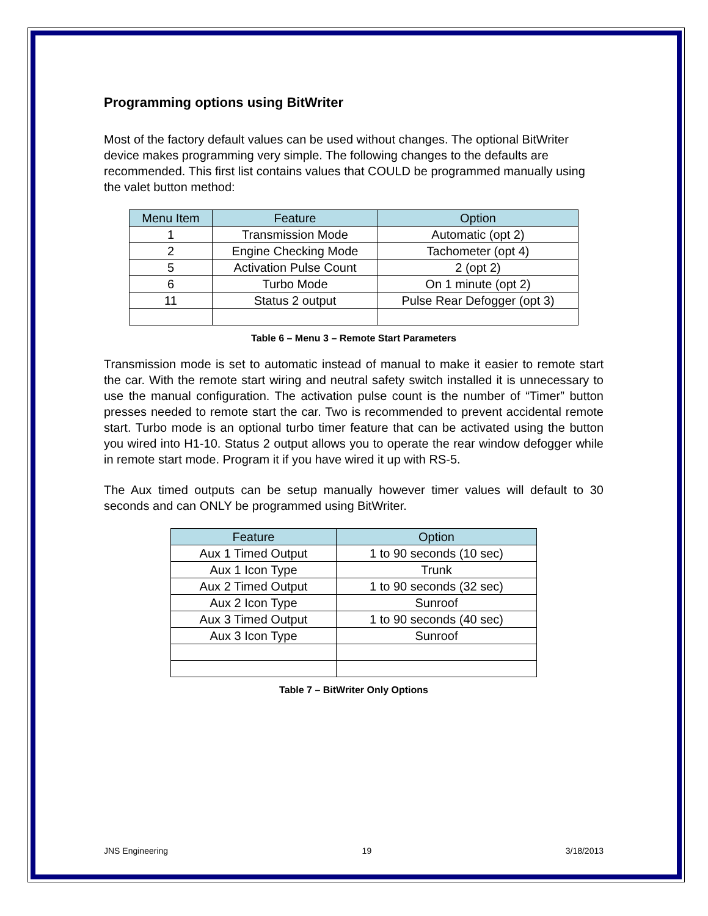Programming options using BitWriter
Most of the factory default values can be used without changes. The optional BitWriter device makes programming very simple. The following changes to the defaults are recommended. This first list contains values that COULD be programmed manually using the valet button method:
| Menu Item | Feature | Option |
| --- | --- | --- |
| 1 | Transmission Mode | Automatic (opt 2) |
| 2 | Engine Checking Mode | Tachometer (opt 4) |
| 5 | Activation Pulse Count | 2 (opt 2) |
| 6 | Turbo Mode | On 1 minute (opt 2) |
| 11 | Status 2 output | Pulse Rear Defogger (opt 3) |
Table 6 – Menu 3 – Remote Start Parameters
Transmission mode is set to automatic instead of manual to make it easier to remote start the car. With the remote start wiring and neutral safety switch installed it is unnecessary to use the manual configuration. The activation pulse count is the number of “Timer” button presses needed to remote start the car. Two is recommended to prevent accidental remote start. Turbo mode is an optional turbo timer feature that can be activated using the button you wired into H1-10. Status 2 output allows you to operate the rear window defogger while in remote start mode. Program it if you have wired it up with RS-5.
The Aux timed outputs can be setup manually however timer values will default to 30 seconds and can ONLY be programmed using BitWriter.
| Feature | Option |
| --- | --- |
| Aux 1 Timed Output | 1 to 90 seconds (10 sec) |
| Aux 1 Icon Type | Trunk |
| Aux 2 Timed Output | 1 to 90 seconds (32 sec) |
| Aux 2 Icon Type | Sunroof |
| Aux 3 Timed Output | 1 to 90 seconds (40 sec) |
| Aux 3 Icon Type | Sunroof |
Table 7 – BitWriter Only Options
JNS Engineering 19 3/18/2013